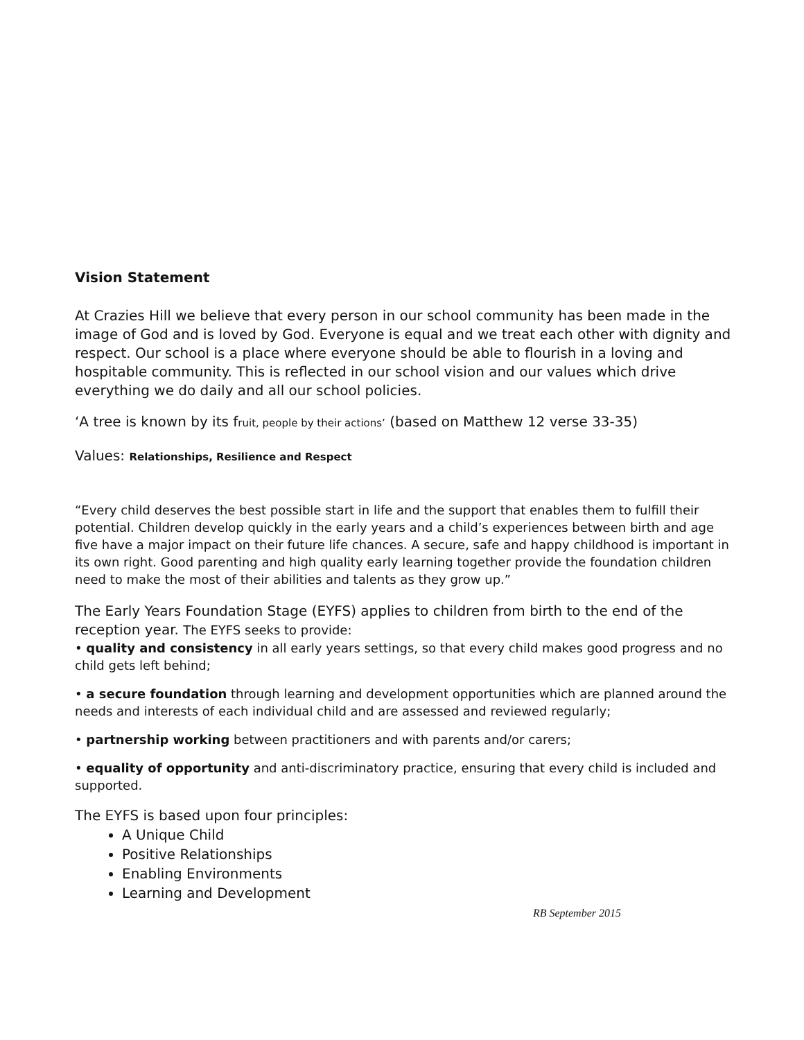Vision Statement
At Crazies Hill we believe that every person in our school community has been made in the image of God and is loved by God. Everyone is equal and we treat each other with dignity and respect. Our school is a place where everyone should be able to flourish in a loving and hospitable community. This is reflected in our school vision and our values which drive everything we do daily and all our school policies.
‘A tree is known by its fruit, people by their actions’ (based on Matthew 12 verse 33-35)
Values: Relationships, Resilience and Respect
“Every child deserves the best possible start in life and the support that enables them to fulfill their potential. Children develop quickly in the early years and a child’s experiences between birth and age five have a major impact on their future life chances. A secure, safe and happy childhood is important in its own right. Good parenting and high quality early learning together provide the foundation children need to make the most of their abilities and talents as they grow up.”
The Early Years Foundation Stage (EYFS) applies to children from birth to the end of the reception year. The EYFS seeks to provide:
• quality and consistency in all early years settings, so that every child makes good progress and no child gets left behind;
• a secure foundation through learning and development opportunities which are planned around the needs and interests of each individual child and are assessed and reviewed regularly;
• partnership working between practitioners and with parents and/or carers;
• equality of opportunity and anti-discriminatory practice, ensuring that every child is included and supported.
The EYFS is based upon four principles:
A Unique Child
Positive Relationships
Enabling Environments
Learning and Development
RB September 2015